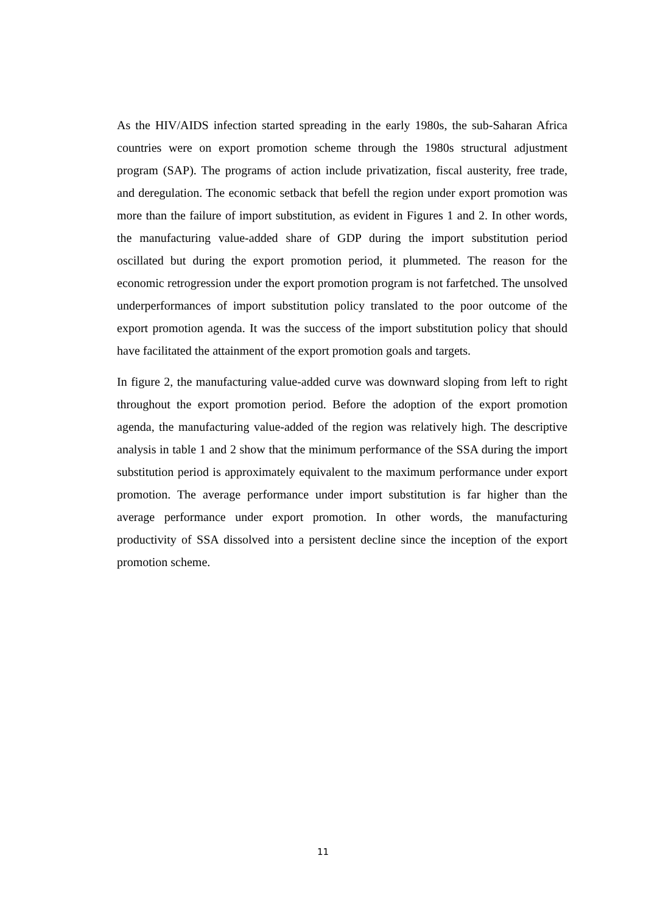As the HIV/AIDS infection started spreading in the early 1980s, the sub-Saharan Africa countries were on export promotion scheme through the 1980s structural adjustment program (SAP). The programs of action include privatization, fiscal austerity, free trade, and deregulation. The economic setback that befell the region under export promotion was more than the failure of import substitution, as evident in Figures 1 and 2. In other words, the manufacturing value-added share of GDP during the import substitution period oscillated but during the export promotion period, it plummeted. The reason for the economic retrogression under the export promotion program is not farfetched. The unsolved underperformances of import substitution policy translated to the poor outcome of the export promotion agenda. It was the success of the import substitution policy that should have facilitated the attainment of the export promotion goals and targets.
In figure 2, the manufacturing value-added curve was downward sloping from left to right throughout the export promotion period. Before the adoption of the export promotion agenda, the manufacturing value-added of the region was relatively high. The descriptive analysis in table 1 and 2 show that the minimum performance of the SSA during the import substitution period is approximately equivalent to the maximum performance under export promotion. The average performance under import substitution is far higher than the average performance under export promotion. In other words, the manufacturing productivity of SSA dissolved into a persistent decline since the inception of the export promotion scheme.
11